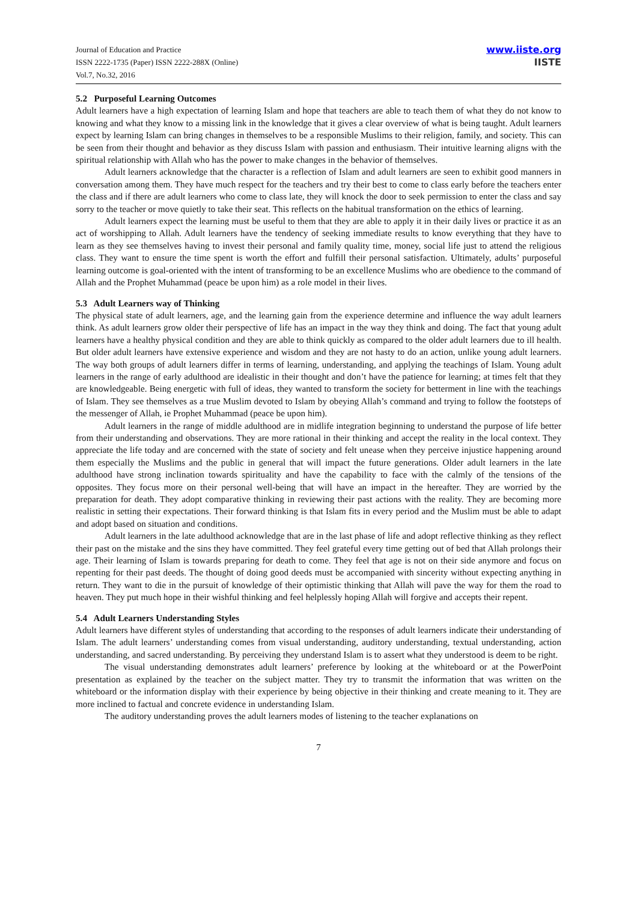Journal of Education and Practice
ISSN 2222-1735 (Paper) ISSN 2222-288X (Online)
Vol.7, No.32, 2016
www.iiste.org
IISTE
5.2 Purposeful Learning Outcomes
Adult learners have a high expectation of learning Islam and hope that teachers are able to teach them of what they do not know to knowing and what they know to a missing link in the knowledge that it gives a clear overview of what is being taught. Adult learners expect by learning Islam can bring changes in themselves to be a responsible Muslims to their religion, family, and society. This can be seen from their thought and behavior as they discuss Islam with passion and enthusiasm. Their intuitive learning aligns with the spiritual relationship with Allah who has the power to make changes in the behavior of themselves.
Adult learners acknowledge that the character is a reflection of Islam and adult learners are seen to exhibit good manners in conversation among them. They have much respect for the teachers and try their best to come to class early before the teachers enter the class and if there are adult learners who come to class late, they will knock the door to seek permission to enter the class and say sorry to the teacher or move quietly to take their seat. This reflects on the habitual transformation on the ethics of learning.
Adult learners expect the learning must be useful to them that they are able to apply it in their daily lives or practice it as an act of worshipping to Allah. Adult learners have the tendency of seeking immediate results to know everything that they have to learn as they see themselves having to invest their personal and family quality time, money, social life just to attend the religious class. They want to ensure the time spent is worth the effort and fulfill their personal satisfaction. Ultimately, adults’ purposeful learning outcome is goal-oriented with the intent of transforming to be an excellence Muslims who are obedience to the command of Allah and the Prophet Muhammad (peace be upon him) as a role model in their lives.
5.3 Adult Learners way of Thinking
The physical state of adult learners, age, and the learning gain from the experience determine and influence the way adult learners think. As adult learners grow older their perspective of life has an impact in the way they think and doing. The fact that young adult learners have a healthy physical condition and they are able to think quickly as compared to the older adult learners due to ill health. But older adult learners have extensive experience and wisdom and they are not hasty to do an action, unlike young adult learners. The way both groups of adult learners differ in terms of learning, understanding, and applying the teachings of Islam. Young adult learners in the range of early adulthood are idealistic in their thought and don’t have the patience for learning; at times felt that they are knowledgeable. Being energetic with full of ideas, they wanted to transform the society for betterment in line with the teachings of Islam. They see themselves as a true Muslim devoted to Islam by obeying Allah’s command and trying to follow the footsteps of the messenger of Allah, ie Prophet Muhammad (peace be upon him).
Adult learners in the range of middle adulthood are in midlife integration beginning to understand the purpose of life better from their understanding and observations. They are more rational in their thinking and accept the reality in the local context. They appreciate the life today and are concerned with the state of society and felt unease when they perceive injustice happening around them especially the Muslims and the public in general that will impact the future generations. Older adult learners in the late adulthood have strong inclination towards spirituality and have the capability to face with the calmly of the tensions of the opposites. They focus more on their personal well-being that will have an impact in the hereafter. They are worried by the preparation for death. They adopt comparative thinking in reviewing their past actions with the reality. They are becoming more realistic in setting their expectations. Their forward thinking is that Islam fits in every period and the Muslim must be able to adapt and adopt based on situation and conditions.
Adult learners in the late adulthood acknowledge that are in the last phase of life and adopt reflective thinking as they reflect their past on the mistake and the sins they have committed. They feel grateful every time getting out of bed that Allah prolongs their age. Their learning of Islam is towards preparing for death to come. They feel that age is not on their side anymore and focus on repenting for their past deeds. The thought of doing good deeds must be accompanied with sincerity without expecting anything in return. They want to die in the pursuit of knowledge of their optimistic thinking that Allah will pave the way for them the road to heaven. They put much hope in their wishful thinking and feel helplessly hoping Allah will forgive and accepts their repent.
5.4 Adult Learners Understanding Styles
Adult learners have different styles of understanding that according to the responses of adult learners indicate their understanding of Islam. The adult learners’ understanding comes from visual understanding, auditory understanding, textual understanding, action understanding, and sacred understanding. By perceiving they understand Islam is to assert what they understood is deem to be right.
The visual understanding demonstrates adult learners’ preference by looking at the whiteboard or at the PowerPoint presentation as explained by the teacher on the subject matter. They try to transmit the information that was written on the whiteboard or the information display with their experience by being objective in their thinking and create meaning to it. They are more inclined to factual and concrete evidence in understanding Islam.
The auditory understanding proves the adult learners modes of listening to the teacher explanations on
7